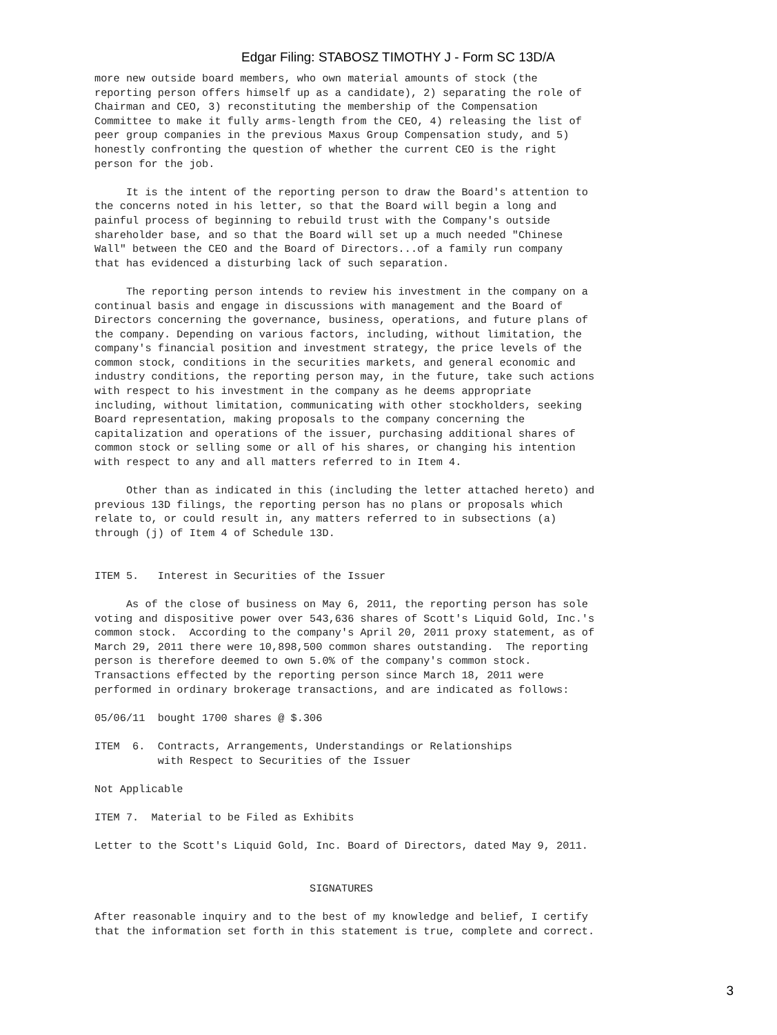Edgar Filing: STABOSZ TIMOTHY J - Form SC 13D/A
more new outside board members, who own material amounts of stock (the
reporting person offers himself up as a candidate), 2) separating the role of
Chairman and CEO, 3) reconstituting the membership of the Compensation
Committee to make it fully arms-length from the CEO, 4) releasing the list of
peer group companies in the previous Maxus Group Compensation study, and 5)
honestly confronting the question of whether the current CEO is the right
person for the job.

     It is the intent of the reporting person to draw the Board's attention to
the concerns noted in his letter, so that the Board will begin a long and
painful process of beginning to rebuild trust with the Company's outside
shareholder base, and so that the Board will set up a much needed "Chinese
Wall" between the CEO and the Board of Directors...of a family run company
that has evidenced a disturbing lack of such separation.

     The reporting person intends to review his investment in the company on a
continual basis and engage in discussions with management and the Board of
Directors concerning the governance, business, operations, and future plans of
the company. Depending on various factors, including, without limitation, the
company's financial position and investment strategy, the price levels of the
common stock, conditions in the securities markets, and general economic and
industry conditions, the reporting person may, in the future, take such actions
with respect to his investment in the company as he deems appropriate
including, without limitation, communicating with other stockholders, seeking
Board representation, making proposals to the company concerning the
capitalization and operations of the issuer, purchasing additional shares of
common stock or selling some or all of his shares, or changing his intention
with respect to any and all matters referred to in Item 4.

     Other than as indicated in this (including the letter attached hereto) and
previous 13D filings, the reporting person has no plans or proposals which
relate to, or could result in, any matters referred to in subsections (a)
through (j) of Item 4 of Schedule 13D.


ITEM 5.   Interest in Securities of the Issuer

     As of the close of business on May 6, 2011, the reporting person has sole
voting and dispositive power over 543,636 shares of Scott's Liquid Gold, Inc.'s
common stock.  According to the company's April 20, 2011 proxy statement, as of
March 29, 2011 there were 10,898,500 common shares outstanding.  The reporting
person is therefore deemed to own 5.0% of the company's common stock.
Transactions effected by the reporting person since March 18, 2011 were
performed in ordinary brokerage transactions, and are indicated as follows:

05/06/11  bought 1700 shares @ $.306

ITEM  6.  Contracts, Arrangements, Understandings or Relationships
          with Respect to Securities of the Issuer

Not Applicable

ITEM 7.  Material to be Filed as Exhibits

Letter to the Scott's Liquid Gold, Inc. Board of Directors, dated May 9, 2011.


                                  SIGNATURES

After reasonable inquiry and to the best of my knowledge and belief, I certify
that the information set forth in this statement is true, complete and correct.
3